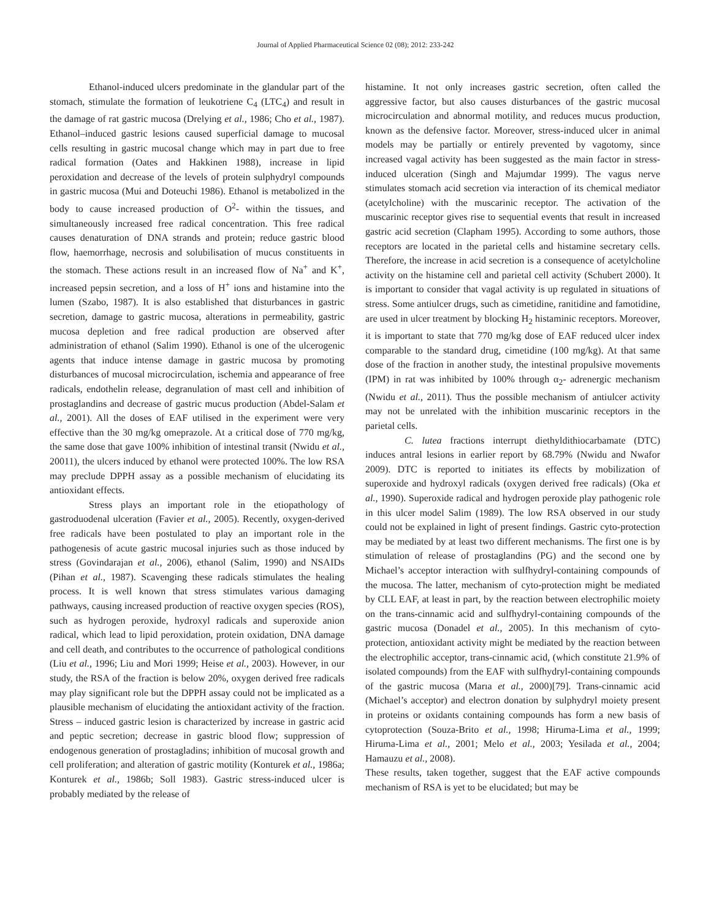Journal of Applied Pharmaceutical Science 02 (08); 2012: 233-242
Ethanol-induced ulcers predominate in the glandular part of the stomach, stimulate the formation of leukotriene C<sub>4</sub> (LTC<sub>4</sub>) and result in the damage of rat gastric mucosa (Drelying et al., 1986; Cho et al., 1987). Ethanol–induced gastric lesions caused superficial damage to mucosal cells resulting in gastric mucosal change which may in part due to free radical formation (Oates and Hakkinen 1988), increase in lipid peroxidation and decrease of the levels of protein sulphydryl compounds in gastric mucosa (Mui and Doteuchi 1986). Ethanol is metabolized in the body to cause increased production of O<sup>2</sup>- within the tissues, and simultaneously increased free radical concentration. This free radical causes denaturation of DNA strands and protein; reduce gastric blood flow, haemorrhage, necrosis and solubilisation of mucus constituents in the stomach. These actions result in an increased flow of Na<sup>+</sup> and K<sup>+</sup>, increased pepsin secretion, and a loss of H<sup>+</sup> ions and histamine into the lumen (Szabo, 1987). It is also established that disturbances in gastric secretion, damage to gastric mucosa, alterations in permeability, gastric mucosa depletion and free radical production are observed after administration of ethanol (Salim 1990). Ethanol is one of the ulcerogenic agents that induce intense damage in gastric mucosa by promoting disturbances of mucosal microcirculation, ischemia and appearance of free radicals, endothelin release, degranulation of mast cell and inhibition of prostaglandins and decrease of gastric mucus production (Abdel-Salam et al., 2001). All the doses of EAF utilised in the experiment were very effective than the 30 mg/kg omeprazole. At a critical dose of 770 mg/kg, the same dose that gave 100% inhibition of intestinal transit (Nwidu et al., 20011), the ulcers induced by ethanol were protected 100%. The low RSA may preclude DPPH assay as a possible mechanism of elucidating its antioxidant effects.
Stress plays an important role in the etiopathology of gastroduodenal ulceration (Favier et al., 2005). Recently, oxygen-derived free radicals have been postulated to play an important role in the pathogenesis of acute gastric mucosal injuries such as those induced by stress (Govindarajan et al., 2006), ethanol (Salim, 1990) and NSAIDs (Pihan et al., 1987). Scavenging these radicals stimulates the healing process. It is well known that stress stimulates various damaging pathways, causing increased production of reactive oxygen species (ROS), such as hydrogen peroxide, hydroxyl radicals and superoxide anion radical, which lead to lipid peroxidation, protein oxidation, DNA damage and cell death, and contributes to the occurrence of pathological conditions (Liu et al., 1996; Liu and Mori 1999; Heise et al., 2003). However, in our study, the RSA of the fraction is below 20%, oxygen derived free radicals may play significant role but the DPPH assay could not be implicated as a plausible mechanism of elucidating the antioxidant activity of the fraction. Stress – induced gastric lesion is characterized by increase in gastric acid and peptic secretion; decrease in gastric blood flow; suppression of endogenous generation of prostagladins; inhibition of mucosal growth and cell proliferation; and alteration of gastric motility (Konturek et al., 1986a; Konturek et al., 1986b; Soll 1983). Gastric stress-induced ulcer is probably mediated by the release of
histamine. It not only increases gastric secretion, often called the aggressive factor, but also causes disturbances of the gastric mucosal microcirculation and abnormal motility, and reduces mucus production, known as the defensive factor. Moreover, stress-induced ulcer in animal models may be partially or entirely prevented by vagotomy, since increased vagal activity has been suggested as the main factor in stress-induced ulceration (Singh and Majumdar 1999). The vagus nerve stimulates stomach acid secretion via interaction of its chemical mediator (acetylcholine) with the muscarinic receptor. The activation of the muscarinic receptor gives rise to sequential events that result in increased gastric acid secretion (Clapham 1995). According to some authors, those receptors are located in the parietal cells and histamine secretary cells. Therefore, the increase in acid secretion is a consequence of acetylcholine activity on the histamine cell and parietal cell activity (Schubert 2000). It is important to consider that vagal activity is up regulated in situations of stress. Some antiulcer drugs, such as cimetidine, ranitidine and famotidine, are used in ulcer treatment by blocking H<sub>2</sub> histaminic receptors. Moreover, it is important to state that 770 mg/kg dose of EAF reduced ulcer index comparable to the standard drug, cimetidine (100 mg/kg). At that same dose of the fraction in another study, the intestinal propulsive movements (IPM) in rat was inhibited by 100% through α<sub>2</sub>- adrenergic mechanism (Nwidu et al., 2011). Thus the possible mechanism of antiulcer activity may not be unrelated with the inhibition muscarinic receptors in the parietal cells.
C. lutea fractions interrupt diethyldithiocarbamate (DTC) induces antral lesions in earlier report by 68.79% (Nwidu and Nwafor 2009). DTC is reported to initiates its effects by mobilization of superoxide and hydroxyl radicals (oxygen derived free radicals) (Oka et al., 1990). Superoxide radical and hydrogen peroxide play pathogenic role in this ulcer model Salim (1989). The low RSA observed in our study could not be explained in light of present findings. Gastric cyto-protection may be mediated by at least two different mechanisms. The first one is by stimulation of release of prostaglandins (PG) and the second one by Michael’s acceptor interaction with sulfhydryl-containing compounds of the mucosa. The latter, mechanism of cyto-protection might be mediated by CLL EAF, at least in part, by the reaction between electrophilic moiety on the trans-cinnamic acid and sulfhydryl-containing compounds of the gastric mucosa (Donadel et al., 2005). In this mechanism of cyto-protection, antioxidant activity might be mediated by the reaction between the electrophilic acceptor, trans-cinnamic acid, (which constitute 21.9% of isolated compounds) from the EAF with sulfhydryl-containing compounds of the gastric mucosa (Marıa et al., 2000)[79]. Trans-cinnamic acid (Michael’s acceptor) and electron donation by sulphydryl moiety present in proteins or oxidants containing compounds has form a new basis of cytoprotection (Souza-Brito et al., 1998; Hiruma-Lima et al., 1999; Hiruma-Lima et al., 2001; Melo et al., 2003; Yesilada et al., 2004; Hamauzu et al., 2008).
These results, taken together, suggest that the EAF active compounds mechanism of RSA is yet to be elucidated; but may be